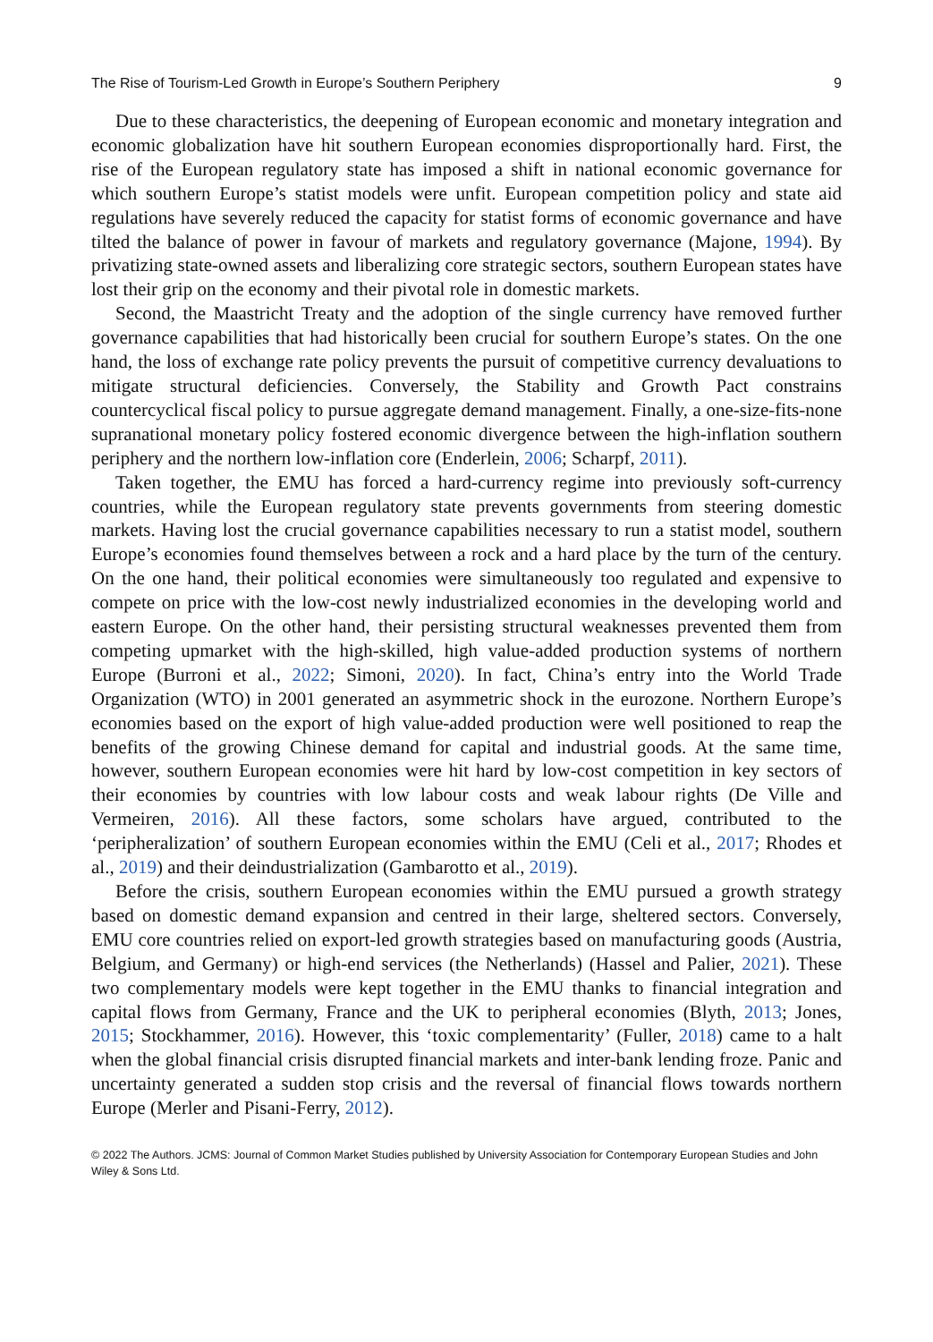The Rise of Tourism-Led Growth in Europe’s Southern Periphery 9
Due to these characteristics, the deepening of European economic and monetary integration and economic globalization have hit southern European economies disproportionally hard. First, the rise of the European regulatory state has imposed a shift in national economic governance for which southern Europe’s statist models were unfit. European competition policy and state aid regulations have severely reduced the capacity for statist forms of economic governance and have tilted the balance of power in favour of markets and regulatory governance (Majone, 1994). By privatizing state-owned assets and liberalizing core strategic sectors, southern European states have lost their grip on the economy and their pivotal role in domestic markets.
Second, the Maastricht Treaty and the adoption of the single currency have removed further governance capabilities that had historically been crucial for southern Europe’s states. On the one hand, the loss of exchange rate policy prevents the pursuit of competitive currency devaluations to mitigate structural deficiencies. Conversely, the Stability and Growth Pact constrains countercyclical fiscal policy to pursue aggregate demand management. Finally, a one-size-fits-none supranational monetary policy fostered economic divergence between the high-inflation southern periphery and the northern low-inflation core (Enderlein, 2006; Scharpf, 2011).
Taken together, the EMU has forced a hard-currency regime into previously soft-currency countries, while the European regulatory state prevents governments from steering domestic markets. Having lost the crucial governance capabilities necessary to run a statist model, southern Europe’s economies found themselves between a rock and a hard place by the turn of the century. On the one hand, their political economies were simultaneously too regulated and expensive to compete on price with the low-cost newly industrialized economies in the developing world and eastern Europe. On the other hand, their persisting structural weaknesses prevented them from competing upmarket with the high-skilled, high value-added production systems of northern Europe (Burroni et al., 2022; Simoni, 2020). In fact, China’s entry into the World Trade Organization (WTO) in 2001 generated an asymmetric shock in the eurozone. Northern Europe’s economies based on the export of high value-added production were well positioned to reap the benefits of the growing Chinese demand for capital and industrial goods. At the same time, however, southern European economies were hit hard by low-cost competition in key sectors of their economies by countries with low labour costs and weak labour rights (De Ville and Vermeiren, 2016). All these factors, some scholars have argued, contributed to the ‘peripheralization’ of southern European economies within the EMU (Celi et al., 2017; Rhodes et al., 2019) and their deindustrialization (Gambarotto et al., 2019).
Before the crisis, southern European economies within the EMU pursued a growth strategy based on domestic demand expansion and centred in their large, sheltered sectors. Conversely, EMU core countries relied on export-led growth strategies based on manufacturing goods (Austria, Belgium, and Germany) or high-end services (the Netherlands) (Hassel and Palier, 2021). These two complementary models were kept together in the EMU thanks to financial integration and capital flows from Germany, France and the UK to peripheral economies (Blyth, 2013; Jones, 2015; Stockhammer, 2016). However, this ‘toxic complementarity’ (Fuller, 2018) came to a halt when the global financial crisis disrupted financial markets and inter-bank lending froze. Panic and uncertainty generated a sudden stop crisis and the reversal of financial flows towards northern Europe (Merler and Pisani-Ferry, 2012).
© 2022 The Authors. JCMS: Journal of Common Market Studies published by University Association for Contemporary European Studies and John Wiley & Sons Ltd.